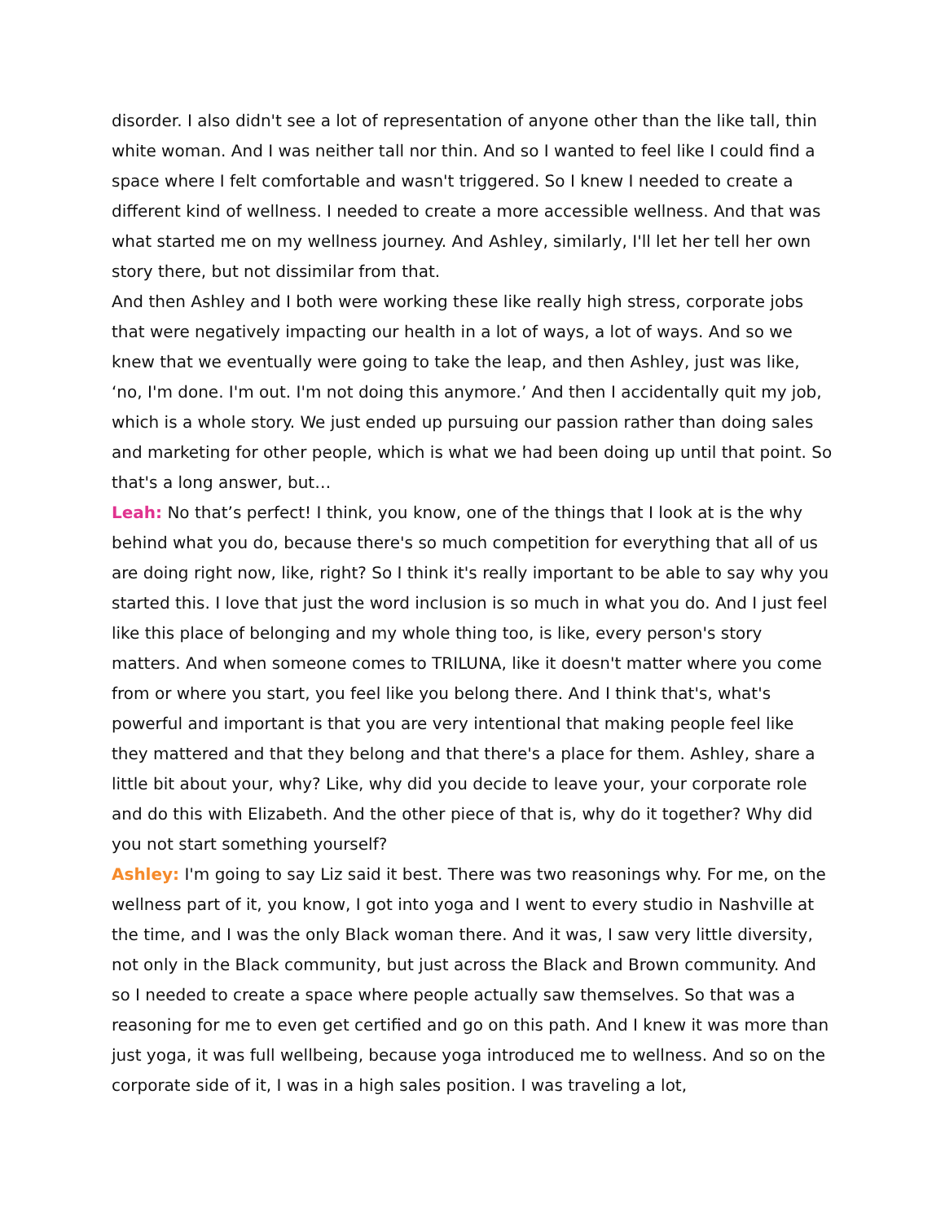disorder. I also didn't see a lot of representation of anyone other than the like tall, thin white woman. And I was neither tall nor thin. And so I wanted to feel like I could find a space where I felt comfortable and wasn't triggered. So I knew I needed to create a different kind of wellness. I needed to create a more accessible wellness. And that was what started me on my wellness journey. And Ashley, similarly, I'll let her tell her own story there, but not dissimilar from that.
And then Ashley and I both were working these like really high stress, corporate jobs that were negatively impacting our health in a lot of ways, a lot of ways. And so we knew that we eventually were going to take the leap, and then Ashley, just was like, ‘no, I'm done. I'm out. I'm not doing this anymore.’ And then I accidentally quit my job, which is a whole story. We just ended up pursuing our passion rather than doing sales and marketing for other people, which is what we had been doing up until that point. So that's a long answer, but…
Leah: No that’s perfect! I think, you know, one of the things that I look at is the why behind what you do, because there's so much competition for everything that all of us are doing right now, like, right? So I think it's really important to be able to say why you started this. I love that just the word inclusion is so much in what you do. And I just feel like this place of belonging and my whole thing too, is like, every person's story matters. And when someone comes to TRILUNA, like it doesn't matter where you come from or where you start, you feel like you belong there. And I think that's, what's powerful and important is that you are very intentional that making people feel like they mattered and that they belong and that there's a place for them. Ashley, share a little bit about your, why? Like, why did you decide to leave your, your corporate role and do this with Elizabeth. And the other piece of that is, why do it together? Why did you not start something yourself?
Ashley: I'm going to say Liz said it best. There was two reasonings why. For me, on the wellness part of it, you know, I got into yoga and I went to every studio in Nashville at the time, and I was the only Black woman there. And it was, I saw very little diversity, not only in the Black community, but just across the Black and Brown community. And so I needed to create a space where people actually saw themselves. So that was a reasoning for me to even get certified and go on this path. And I knew it was more than just yoga, it was full wellbeing, because yoga introduced me to wellness. And so on the corporate side of it, I was in a high sales position. I was traveling a lot,